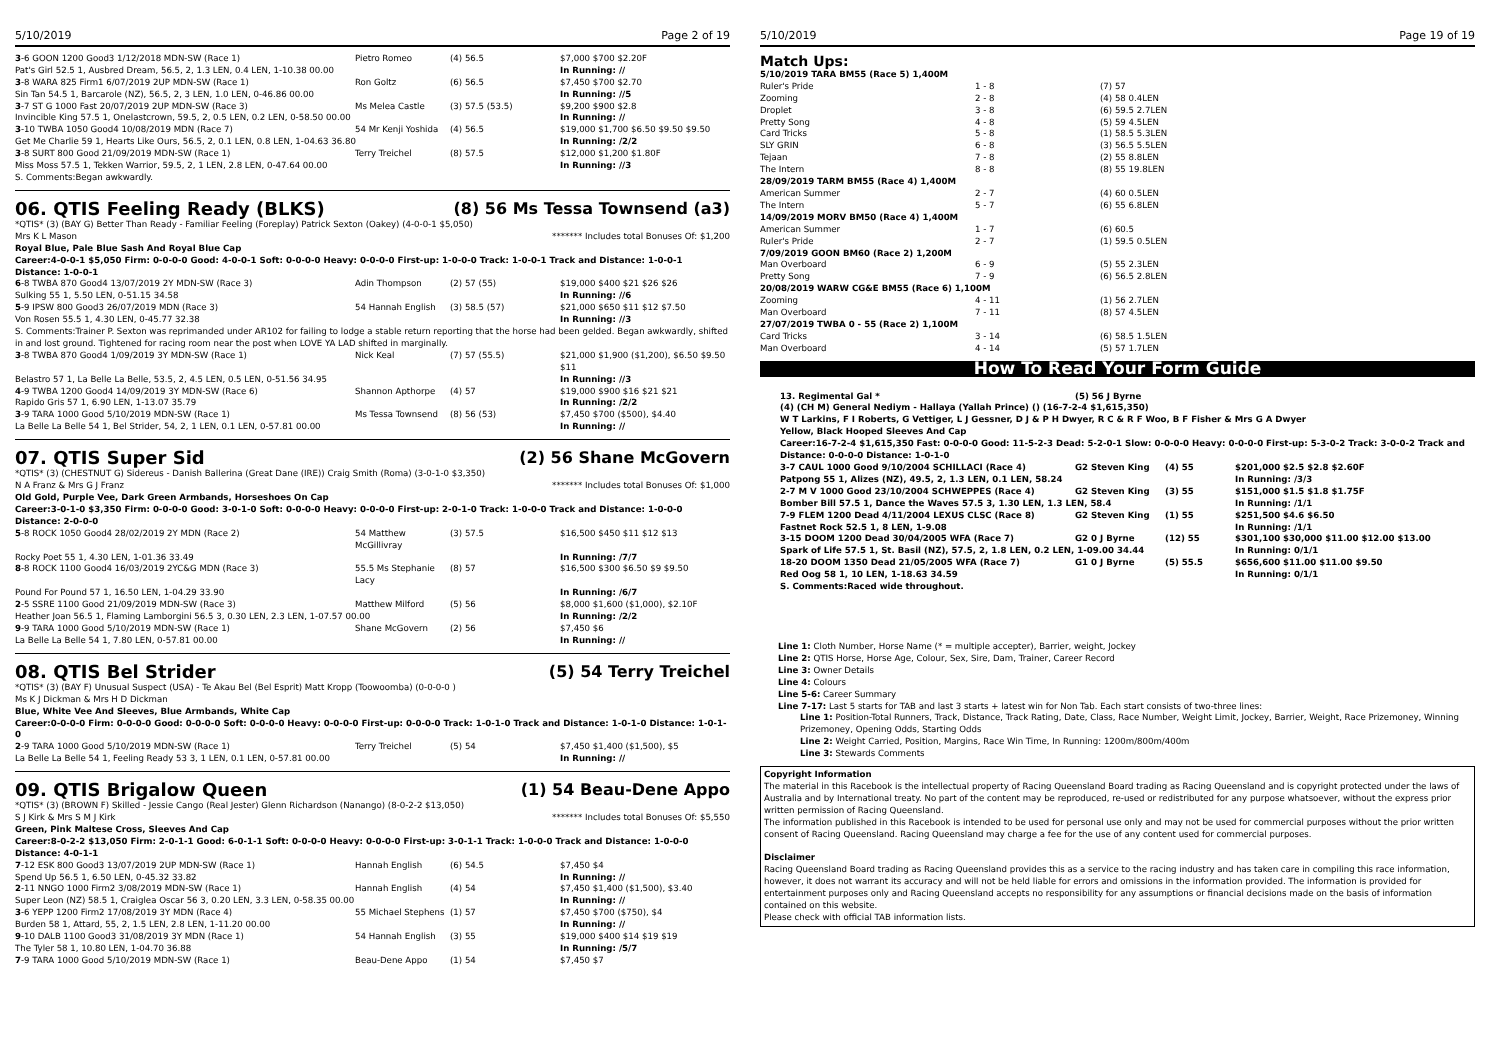5/10/2019 Page 2 of 19
| 3 -6 GOON 1200 Good3 1/12/2018 MDN-SW (Race 1) | Pietro Romeo | (4) 56.5 | $7,000 $700 $2.20F |
| Pat's Girl 52.5 1, Ausbred Dream, 56.5, 2, 1.3 LEN, 0.4 LEN, 1-10.38 00.00 | | | In Running: // |
| 3 -8 WARA 825 Firm1 6/07/2019 2UP MDN-SW (Race 1) | Ron Goltz | (6) 56.5 | $7,450 $700 $2.70 |
| Sin Tan 54.5 1, Barcarole (NZ), 56.5, 2, 3 LEN, 1.0 LEN, 0-46.86 00.00 | | | In Running: //5 |
| 3 -7 ST G 1000 Fast 20/07/2019 2UP MDN-SW (Race 3) | Ms Melea Castle | (3) 57.5 (53.5) | $9,200 $900 $2.8 |
| Invincible King 57.5 1, Onelastcrown, 59.5, 2, 0.5 LEN, 0.2 LEN, 0-58.50 00.00 | | | In Running: // |
| 3 -10 TWBA 1050 Good4 10/08/2019 MDN (Race 7) | 54 Mr Kenji Yoshida | (4) 56.5 | $19,000 $1,700 $6.50 $9.50 $9.50 |
| Get Me Charlie 59 1, Hearts Like Ours, 56.5, 2, 0.1 LEN, 0.8 LEN, 1-04.63 36.80 | | | In Running: /2/2 |
| 3 -8 SURT 800 Good 21/09/2019 MDN-SW (Race 1) | Terry Treichel | (8) 57.5 | $12,000 $1,200 $1.80F |
| Miss Moss 57.5 1, Tekken Warrior, 59.5, 2, 1 LEN, 2.8 LEN, 0-47.64 00.00 | | | In Running: //3 |
| S. Comments:Began awkwardly. | | | |
06. QTIS Feeling Ready (BLKS) (8) 56 Ms Tessa Townsend (a3)
*QTIS* (3) (BAY G) Better Than Ready - Familiar Feeling (Foreplay) Patrick Sexton (Oakey) (4-0-0-1 $5,050)
Mrs K L Mason ******* Includes total Bonuses Of: $1,200
Royal Blue, Pale Blue Sash And Royal Blue Cap
Career:4-0-0-1 $5,050 Firm: 0-0-0-0 Good: 4-0-0-1 Soft: 0-0-0-0 Heavy: 0-0-0-0 First-up: 1-0-0-0 Track: 1-0-0-1 Track and Distance: 1-0-0-1 Distance: 1-0-0-1
| 6 -8 TWBA 870 Good4 13/07/2019 2Y MDN-SW (Race 3) | Adin Thompson | (2) 57 (55) | $19,000 $400 $21 $26 $26 |
| Sulking 55 1, 5.50 LEN, 0-51.15 34.58 | | | In Running: //6 |
| 5 -9 IPSW 800 Good3 26/07/2019 MDN (Race 3) | 54 Hannah English | (3) 58.5 (57) | $21,000 $650 $11 $12 $7.50 |
| Von Rosen 55.5 1, 4.30 LEN, 0-45.77 32.38 | | | In Running: //3 |
| S. Comments:Trainer P. Sexton was reprimanded under AR102 for failing to lodge a stable return reporting that the horse had been gelded. Began awkwardly, shifted in and lost ground. Tightened for racing room near the post when LOVE YA LAD shifted in marginally. | | | |
| 3 -8 TWBA 870 Good4 1/09/2019 3Y MDN-SW (Race 1) | Nick Keal | (7) 57 (55.5) | $21,000 $1,900 ($1,200), $6.50 $9.50 $11 |
| Belastro 57 1, La Belle La Belle, 53.5, 2, 4.5 LEN, 0.5 LEN, 0-51.56 34.95 | | | In Running: //3 |
| 4 -9 TWBA 1200 Good4 14/09/2019 3Y MDN-SW (Race 6) | Shannon Apthorpe | (4) 57 | $19,000 $900 $16 $21 $21 |
| Rapido Gris 57 1, 6.90 LEN, 1-13.07 35.79 | | | In Running: /2/2 |
| 3 -9 TARA 1000 Good 5/10/2019 MDN-SW (Race 1) | Ms Tessa Townsend | (8) 56 (53) | $7,450 $700 ($500), $4.40 |
| La Belle La Belle 54 1, Bel Strider, 54, 2, 1 LEN, 0.1 LEN, 0-57.81 00.00 | | | In Running: // |
07. QTIS Super Sid (2) 56 Shane McGovern
*QTIS* (3) (CHESTNUT G) Sidereus - Danish Ballerina (Great Dane (IRE)) Craig Smith (Roma) (3-0-1-0 $3,350)
N A Franz & Mrs G J Franz ******* Includes total Bonuses Of: $1,000
Old Gold, Purple Vee, Dark Green Armbands, Horseshoes On Cap
Career:3-0-1-0 $3,350 Firm: 0-0-0-0 Good: 3-0-1-0 Soft: 0-0-0-0 Heavy: 0-0-0-0 First-up: 2-0-1-0 Track: 1-0-0-0 Track and Distance: 1-0-0-0 Distance: 2-0-0-0
| 5 -8 ROCK 1050 Good4 28/02/2019 2Y MDN (Race 2) | 54 Matthew McGillivray | (3) 57.5 | $16,500 $450 $11 $12 $13 |
| Rocky Poet 55 1, 4.30 LEN, 1-01.36 33.49 | | | In Running: /7/7 |
| 8 -8 ROCK 1100 Good4 16/03/2019 2YC&G MDN (Race 3) | 55.5 Ms Stephanie Lacy | (8) 57 | $16,500 $300 $6.50 $9 $9.50 |
| Pound For Pound 57 1, 16.50 LEN, 1-04.29 33.90 | | | In Running: /6/7 |
| 2 -5 SSRE 1100 Good 21/09/2019 MDN-SW (Race 3) | Matthew Milford | (5) 56 | $8,000 $1,600 ($1,000), $2.10F |
| Heather Joan 56.5 1, Flaming Lamborgini 56.5 3, 0.30 LEN, 2.3 LEN, 1-07.57 00.00 | | | In Running: /2/2 |
| 9 -9 TARA 1000 Good 5/10/2019 MDN-SW (Race 1) | Shane McGovern | (2) 56 | $7,450 $6 |
| La Belle La Belle 54 1, 7.80 LEN, 0-57.81 00.00 | | | In Running: // |
08. QTIS Bel Strider (5) 54 Terry Treichel
*QTIS* (3) (BAY F) Unusual Suspect (USA) - Te Akau Bel (Bel Esprit) Matt Kropp (Toowoomba) (0-0-0-0 )
Ms K J Dickman & Mrs H D Dickman
Blue, White Vee And Sleeves, Blue Armbands, White Cap
Career:0-0-0-0 Firm: 0-0-0-0 Good: 0-0-0-0 Soft: 0-0-0-0 Heavy: 0-0-0-0 First-up: 0-0-0-0 Track: 1-0-1-0 Track and Distance: 1-0-1-0 Distance: 1-0-1-0
| 2 -9 TARA 1000 Good 5/10/2019 MDN-SW (Race 1) | Terry Treichel | (5) 54 | $7,450 $1,400 ($1,500), $5 |
| La Belle La Belle 54 1, Feeling Ready 53 3, 1 LEN, 0.1 LEN, 0-57.81 00.00 | | | In Running: // |
09. QTIS Brigalow Queen (1) 54 Beau-Dene Appo
*QTIS* (3) (BROWN F) Skilled - Jessie Cango (Real Jester) Glenn Richardson (Nanango) (8-0-2-2 $13,050)
S J Kirk & Mrs S M J Kirk ******* Includes total Bonuses Of: $5,550
Green, Pink Maltese Cross, Sleeves And Cap
Career:8-0-2-2 $13,050 Firm: 2-0-1-1 Good: 6-0-1-1 Soft: 0-0-0-0 Heavy: 0-0-0-0 First-up: 3-0-1-1 Track: 1-0-0-0 Track and Distance: 1-0-0-0 Distance: 4-0-1-1
| 7 -12 ESK 800 Good3 13/07/2019 2UP MDN-SW (Race 1) | Hannah English | (6) 54.5 | $7,450 $4 |
| Spend Up 56.5 1, 6.50 LEN, 0-45.32 33.82 | | | In Running: // |
| 2 -11 NNGO 1000 Firm2 3/08/2019 MDN-SW (Race 1) | Hannah English | (4) 54 | $7,450 $1,400 ($1,500), $3.40 |
| Super Leon (NZ) 58.5 1, Craiglea Oscar 56 3, 0.20 LEN, 3.3 LEN, 0-58.35 00.00 | | | In Running: // |
| 3 -6 YEPP 1200 Firm2 17/08/2019 3Y MDN (Race 4) | 55 Michael Stephens | (1) 57 | $7,450 $700 ($750), $4 |
| Burden 58 1, Attard, 55, 2, 1.5 LEN, 2.8 LEN, 1-11.20 00.00 | | | In Running: // |
| 9 -10 DALB 1100 Good3 31/08/2019 3Y MDN (Race 1) | 54 Hannah English | (3) 55 | $19,000 $400 $14 $19 $19 |
| The Tyler 58 1, 10.80 LEN, 1-04.70 36.88 | | | In Running: /5/7 |
| 7 -9 TARA 1000 Good 5/10/2019 MDN-SW (Race 1) | Beau-Dene Appo | (1) 54 | $7,450 $7 |
5/10/2019 Page 19 of 19
Match Ups:
| 5/10/2019 TARA BM55 (Race 5) 1,400M | | |
| Ruler's Pride | 1 - 8 | (7) 57 |
| Zooming | 2 - 8 | (4) 58 0.4LEN |
| Droplet | 3 - 8 | (6) 59.5 2.7LEN |
| Pretty Song | 4 - 8 | (5) 59 4.5LEN |
| Card Tricks | 5 - 8 | (1) 58.5 5.3LEN |
| SLY GRIN | 6 - 8 | (3) 56.5 5.5LEN |
| Tejaan | 7 - 8 | (2) 55 8.8LEN |
| The Intern | 8 - 8 | (8) 55 19.8LEN |
| 28/09/2019 TARM BM55 (Race 4) 1,400M | | |
| American Summer | 2 - 7 | (4) 60 0.5LEN |
| The Intern | 5 - 7 | (6) 55 6.8LEN |
| 14/09/2019 MORV BM50 (Race 4) 1,400M | | |
| American Summer | 1 - 7 | (6) 60.5 |
| Ruler's Pride | 2 - 7 | (1) 59.5 0.5LEN |
| 7/09/2019 GOON BM60 (Race 2) 1,200M | | |
| Man Overboard | 6 - 9 | (5) 55 2.3LEN |
| Pretty Song | 7 - 9 | (6) 56.5 2.8LEN |
| 20/08/2019 WARW CG&E BM55 (Race 6) 1,100M | | |
| Zooming | 4 - 11 | (1) 56 2.7LEN |
| Man Overboard | 7 - 11 | (8) 57 4.5LEN |
| 27/07/2019 TWBA 0 - 55 (Race 2) 1,100M | | |
| Card Tricks | 3 - 14 | (6) 58.5 1.5LEN |
| Man Overboard | 4 - 14 | (5) 57 1.7LEN |
How To Read Your Form Guide
| 13. Regimental Gal * | (5) 56 J Byrne | | |
| (4) (CH M) General Nediym - Hallaya (Yallah Prince) () (16-7-2-4 $1,615,350) | | | |
| W T Larkins, F I Roberts, G Vettiger, L J Gessner, D J & P H Dwyer, R C & R F Woo, B F Fisher & Mrs G A Dwyer | | | |
| Yellow, Black Hooped Sleeves And Cap | | | |
| Career:16-7-2-4 $1,615,350 Fast: 0-0-0-0 Good: 11-5-2-3 Dead: 5-2-0-1 Slow: 0-0-0-0 Heavy: 0-0-0-0 First-up: 5-3-0-2 Track: 3-0-0-2 Track and Distance: 0-0-0-0 Distance: 1-0-1-0 | | | |
| 3-7 CAUL 1000 Good 9/10/2004 SCHILLACI (Race 4) | G2 Steven King | (4) 55 | $201,000 $2.5 $2.8 $2.60F |
| Patpong 55 1, Alizes (NZ), 49.5, 2, 1.3 LEN, 0.1 LEN, 58.24 | | | In Running: /3/3 |
| 2-7 M V 1000 Good 23/10/2004 SCHWEPPES (Race 4) | G2 Steven King | (3) 55 | $151,000 $1.5 $1.8 $1.75F |
| Bomber Bill 57.5 1, Dance the Waves 57.5 3, 1.30 LEN, 1.3 LEN, 58.4 | | | In Running: /1/1 |
| 7-9 FLEM 1200 Dead 4/11/2004 LEXUS CLSC (Race 8) | G2 Steven King | (1) 55 | $251,500 $4.6 $6.50 |
| Fastnet Rock 52.5 1, 8 LEN, 1-9.08 | | | In Running: /1/1 |
| 3-15 DOOM 1200 Dead 30/04/2005 WFA (Race 7) | G2 0 J Byrne | (12) 55 | $301,100 $30,000 $11.00 $12.00 $13.00 |
| Spark of Life 57.5 1, St. Basil (NZ), 57.5, 2, 1.8 LEN, 0.2 LEN, 1-09.00 34.44 | | | In Running: 0/1/1 |
| 18-20 DOOM 1350 Dead 21/05/2005 WFA (Race 7) | G1 0 J Byrne | (5) 55.5 | $656,600 $11.00 $11.00 $9.50 |
| Red Oog 58 1, 10 LEN, 1-18.63 34.59 | | | In Running: 0/1/1 |
| S. Comments:Raced wide throughout. | | | |
Line 1: Cloth Number, Horse Name (* = multiple accepter), Barrier, weight, Jockey
Line 2: QTIS Horse, Horse Age, Colour, Sex, Sire, Dam, Trainer, Career Record
Line 3: Owner Details
Line 4: Colours
Line 5-6: Career Summary
Line 7-17: Last 5 starts for TAB and last 3 starts + latest win for Non Tab. Each start consists of two-three lines:
Line 1: Position-Total Runners, Track, Distance, Track Rating, Date, Class, Race Number, Weight Limit, Jockey, Barrier, Weight, Race Prizemoney, Winning Prizemoney, Opening Odds, Starting Odds
Line 2: Weight Carried, Position, Margins, Race Win Time, In Running: 1200m/800m/400m
Line 3: Stewards Comments
Copyright Information
The material in this Racebook is the intellectual property of Racing Queensland Board trading as Racing Queensland and is copyright protected under the laws of Australia and by International treaty. No part of the content may be reproduced, re-used or redistributed for any purpose whatsoever, without the express prior written permission of Racing Queensland.
The information published in this Racebook is intended to be used for personal use only and may not be used for commercial purposes without the prior written consent of Racing Queensland. Racing Queensland may charge a fee for the use of any content used for commercial purposes.
Disclaimer
Racing Queensland Board trading as Racing Queensland provides this as a service to the racing industry and has taken care in compiling this race information, however, it does not warrant its accuracy and will not be held liable for errors and omissions in the information provided. The information is provided for entertainment purposes only and Racing Queensland accepts no responsibility for any assumptions or financial decisions made on the basis of information contained on this website.
Please check with official TAB information lists.